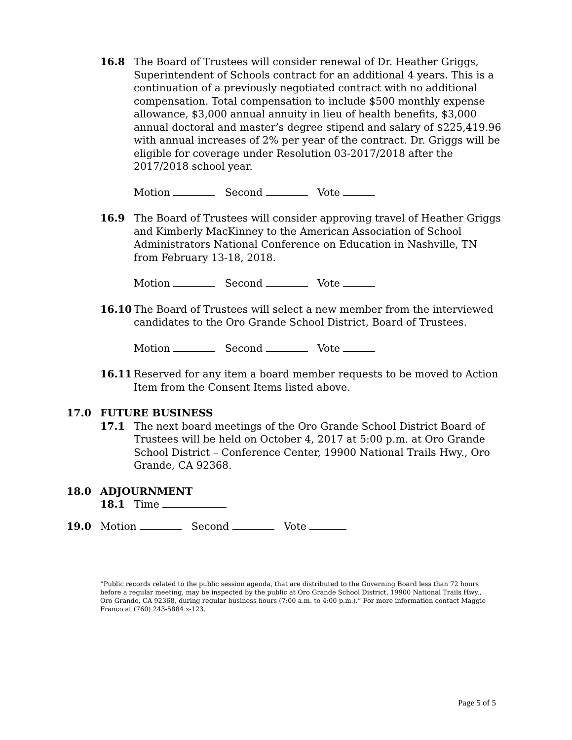16.8 The Board of Trustees will consider renewal of Dr. Heather Griggs, Superintendent of Schools contract for an additional 4 years. This is a continuation of a previously negotiated contract with no additional compensation. Total compensation to include $500 monthly expense allowance, $3,000 annual annuity in lieu of health benefits, $3,000 annual doctoral and master’s degree stipend and salary of $225,419.96 with annual increases of 2% per year of the contract. Dr. Griggs will be eligible for coverage under Resolution 03-2017/2018 after the 2017/2018 school year.
Motion Second Vote
16.9 The Board of Trustees will consider approving travel of Heather Griggs and Kimberly MacKinney to the American Association of School Administrators National Conference on Education in Nashville, TN from February 13-18, 2018.
Motion Second Vote
16.10 The Board of Trustees will select a new member from the interviewed candidates to the Oro Grande School District, Board of Trustees.
Motion Second Vote
16.11 Reserved for any item a board member requests to be moved to Action Item from the Consent Items listed above.
17.0 FUTURE BUSINESS
17.1 The next board meetings of the Oro Grande School District Board of Trustees will be held on October 4, 2017 at 5:00 p.m. at Oro Grande School District – Conference Center, 19900 National Trails Hwy., Oro Grande, CA 92368.
18.0 ADJOURNMENT
18.1 Time
19.0 Motion Second Vote
“Public records related to the public session agenda, that are distributed to the Governing Board less than 72 hours before a regular meeting, may be inspected by the public at Oro Grande School District, 19900 National Trails Hwy., Oro Grande, CA 92368, during regular business hours (7:00 a.m. to 4:00 p.m.).” For more information contact Maggie Franco at (760) 243-5884 x-123.
Page 5 of 5